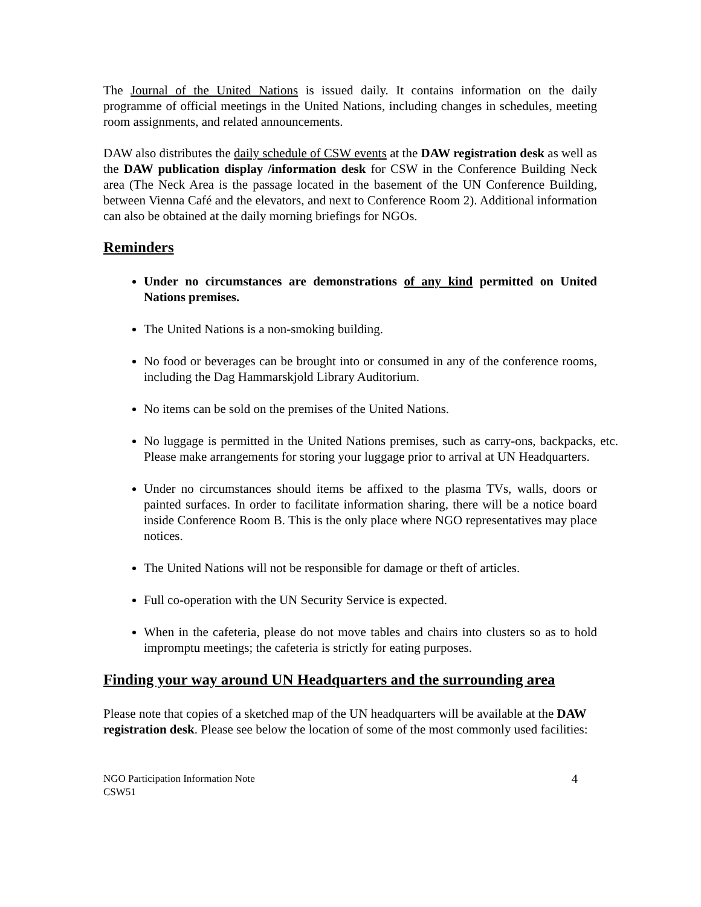The Journal of the United Nations is issued daily. It contains information on the daily programme of official meetings in the United Nations, including changes in schedules, meeting room assignments, and related announcements.
DAW also distributes the daily schedule of CSW events at the DAW registration desk as well as the DAW publication display /information desk for CSW in the Conference Building Neck area (The Neck Area is the passage located in the basement of the UN Conference Building, between Vienna Café and the elevators, and next to Conference Room 2). Additional information can also be obtained at the daily morning briefings for NGOs.
Reminders
Under no circumstances are demonstrations of any kind permitted on United Nations premises.
The United Nations is a non-smoking building.
No food or beverages can be brought into or consumed in any of the conference rooms, including the Dag Hammarskjold Library Auditorium.
No items can be sold on the premises of the United Nations.
No luggage is permitted in the United Nations premises, such as carry-ons, backpacks, etc. Please make arrangements for storing your luggage prior to arrival at UN Headquarters.
Under no circumstances should items be affixed to the plasma TVs, walls, doors or painted surfaces. In order to facilitate information sharing, there will be a notice board inside Conference Room B. This is the only place where NGO representatives may place notices.
The United Nations will not be responsible for damage or theft of articles.
Full co-operation with the UN Security Service is expected.
When in the cafeteria, please do not move tables and chairs into clusters so as to hold impromptu meetings; the cafeteria is strictly for eating purposes.
Finding your way around UN Headquarters and the surrounding area
Please note that copies of a sketched map of the UN headquarters will be available at the DAW registration desk. Please see below the location of some of the most commonly used facilities:
NGO Participation Information Note
CSW51
4